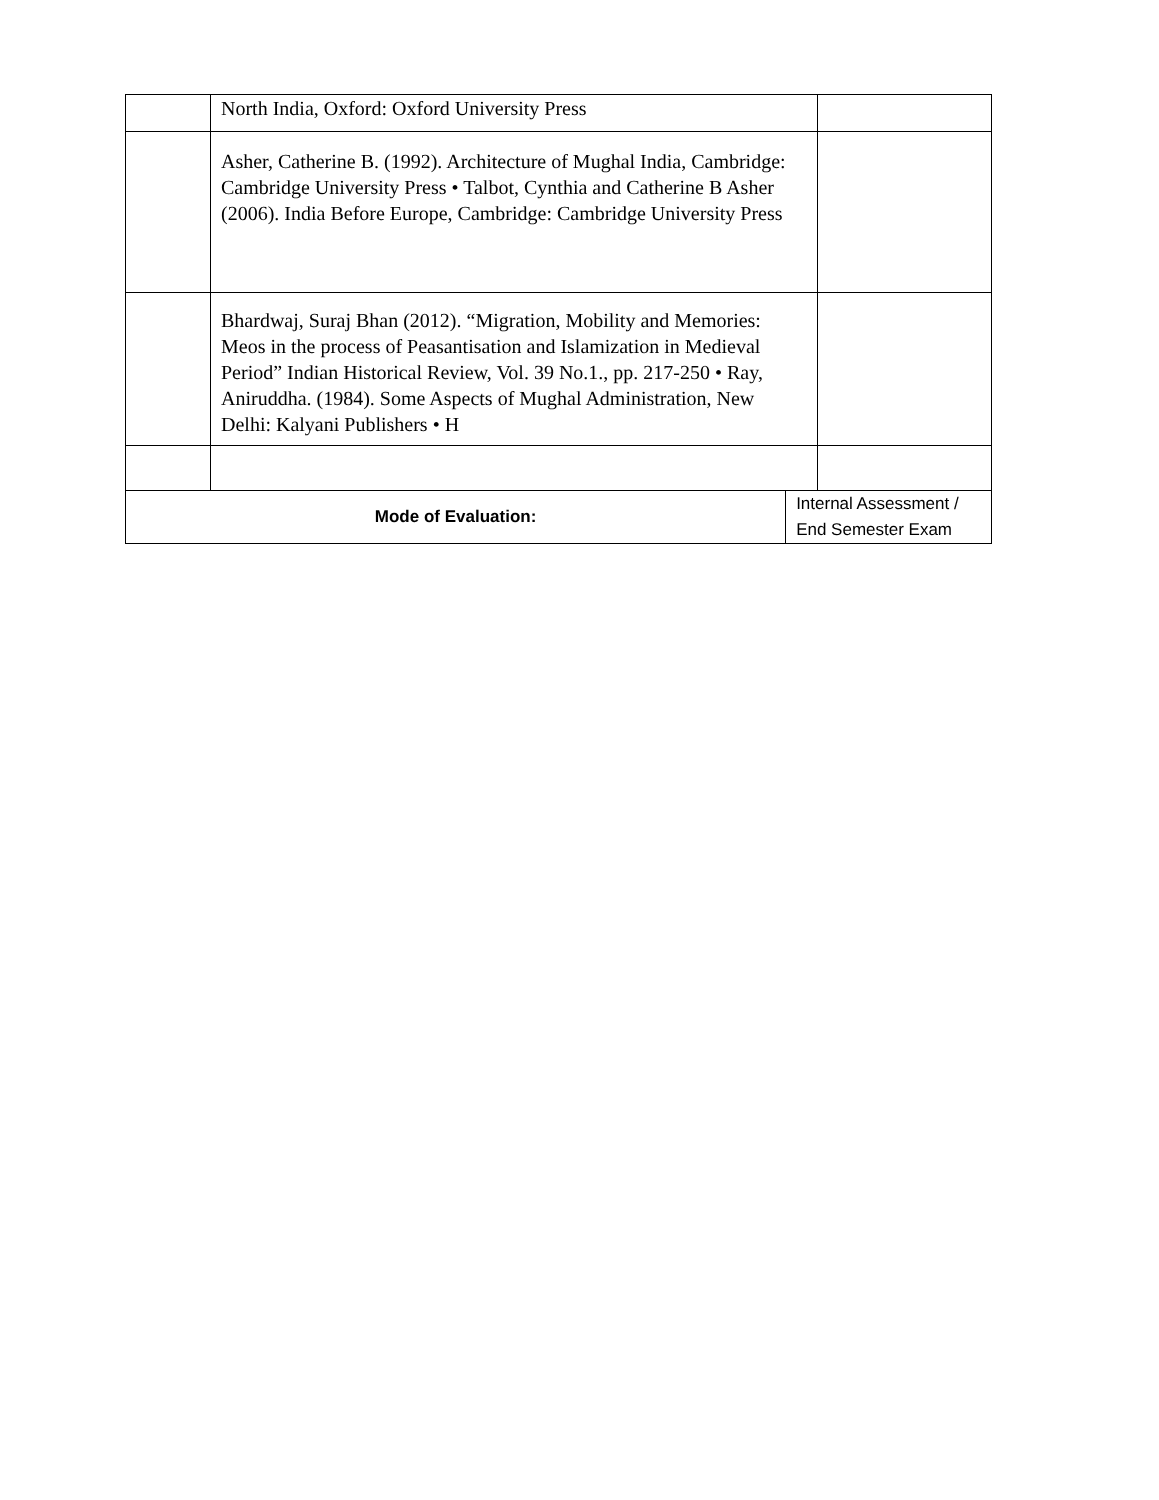| | North India, Oxford: Oxford University Press | | |
| | Asher, Catherine B. (1992). Architecture of Mughal India, Cambridge: Cambridge University Press • Talbot, Cynthia and Catherine B Asher (2006). India Before Europe, Cambridge: Cambridge University Press | | |
| | Bhardwaj, Suraj Bhan (2012). “Migration, Mobility and Memories: Meos in the process of Peasantisation and Islamization in Medieval Period” Indian Historical Review, Vol. 39 No.1., pp. 217-250 • Ray, Aniruddha. (1984). Some Aspects of Mughal Administration, New Delhi: Kalyani Publishers • H | | |
| Mode of Evaluation: | | Internal Assessment / End Semester Exam | |